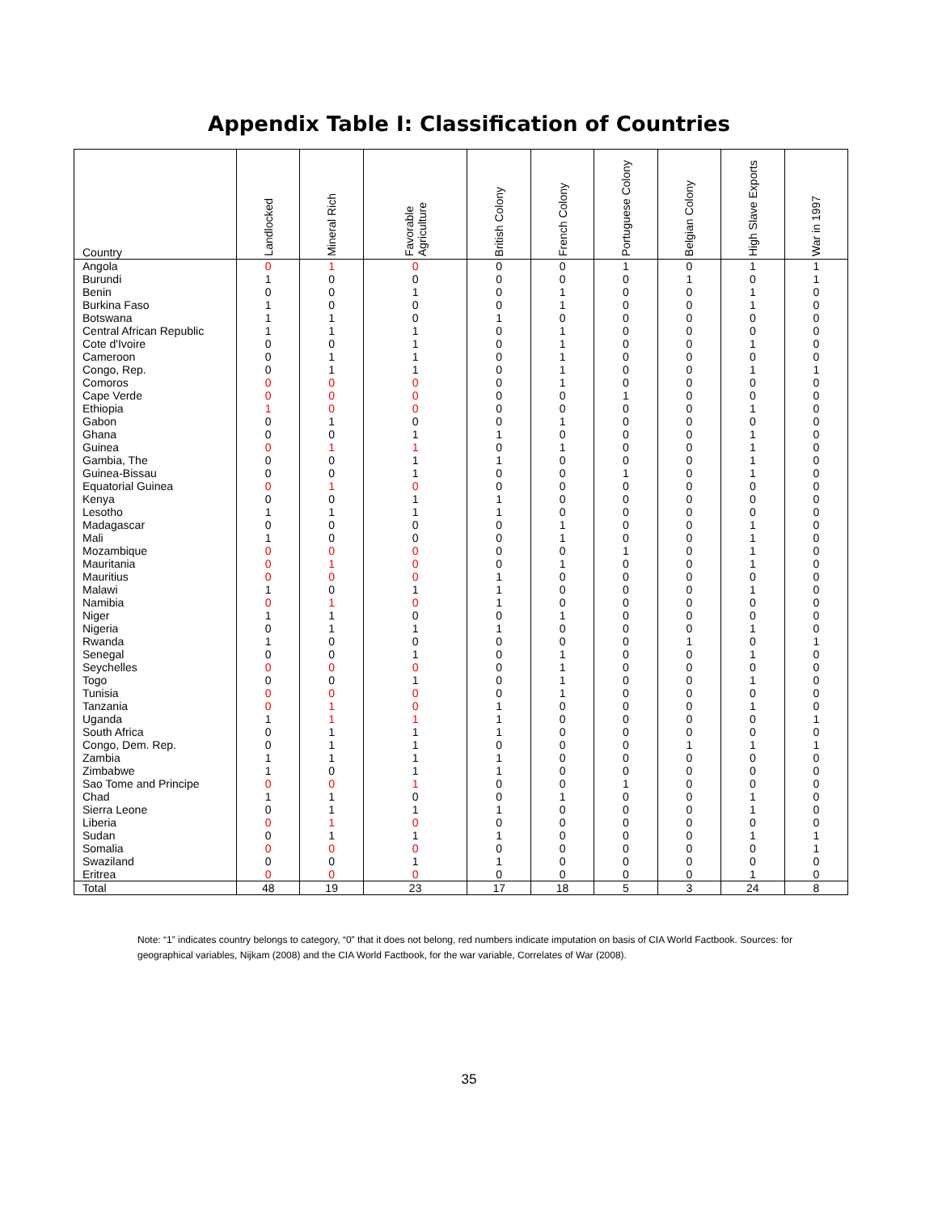Appendix Table I: Classification of Countries
| Country | Landlocked | Mineral Rich | Favorable Agriculture | British Colony | French Colony | Portuguese Colony | Belgian Colony | High Slave Exports | War in 1997 |
| --- | --- | --- | --- | --- | --- | --- | --- | --- | --- |
| Angola | 0 | 1 | 0 | 0 | 0 | 1 | 0 | 1 | 1 |
| Burundi | 1 | 0 | 0 | 0 | 0 | 0 | 1 | 0 | 1 |
| Benin | 0 | 0 | 1 | 0 | 1 | 0 | 0 | 1 | 0 |
| Burkina Faso | 1 | 0 | 0 | 0 | 1 | 0 | 0 | 1 | 0 |
| Botswana | 1 | 1 | 0 | 1 | 0 | 0 | 0 | 0 | 0 |
| Central African Republic | 1 | 1 | 1 | 0 | 1 | 0 | 0 | 0 | 0 |
| Cote d'Ivoire | 0 | 0 | 1 | 0 | 1 | 0 | 0 | 1 | 0 |
| Cameroon | 0 | 1 | 1 | 0 | 1 | 0 | 0 | 0 | 0 |
| Congo, Rep. | 0 | 1 | 1 | 0 | 1 | 0 | 0 | 1 | 1 |
| Comoros | 0 | 0 | 0 | 0 | 1 | 0 | 0 | 0 | 0 |
| Cape Verde | 0 | 0 | 0 | 0 | 0 | 1 | 0 | 0 | 0 |
| Ethiopia | 1 | 0 | 0 | 0 | 0 | 0 | 0 | 1 | 0 |
| Gabon | 0 | 1 | 0 | 0 | 1 | 0 | 0 | 0 | 0 |
| Ghana | 0 | 0 | 1 | 1 | 0 | 0 | 0 | 1 | 0 |
| Guinea | 0 | 1 | 1 | 0 | 1 | 0 | 0 | 1 | 0 |
| Gambia, The | 0 | 0 | 1 | 1 | 0 | 0 | 0 | 1 | 0 |
| Guinea-Bissau | 0 | 0 | 1 | 0 | 0 | 1 | 0 | 1 | 0 |
| Equatorial Guinea | 0 | 1 | 0 | 0 | 0 | 0 | 0 | 0 | 0 |
| Kenya | 0 | 0 | 1 | 1 | 0 | 0 | 0 | 0 | 0 |
| Lesotho | 1 | 1 | 1 | 1 | 0 | 0 | 0 | 0 | 0 |
| Madagascar | 0 | 0 | 0 | 0 | 1 | 0 | 0 | 1 | 0 |
| Mali | 1 | 0 | 0 | 0 | 1 | 0 | 0 | 1 | 0 |
| Mozambique | 0 | 0 | 0 | 0 | 0 | 1 | 0 | 1 | 0 |
| Mauritania | 0 | 1 | 0 | 0 | 1 | 0 | 0 | 1 | 0 |
| Mauritius | 0 | 0 | 0 | 1 | 0 | 0 | 0 | 0 | 0 |
| Malawi | 1 | 0 | 1 | 1 | 0 | 0 | 0 | 1 | 0 |
| Namibia | 0 | 1 | 0 | 1 | 0 | 0 | 0 | 0 | 0 |
| Niger | 1 | 1 | 0 | 0 | 1 | 0 | 0 | 0 | 0 |
| Nigeria | 0 | 1 | 1 | 1 | 0 | 0 | 0 | 1 | 0 |
| Rwanda | 1 | 0 | 0 | 0 | 0 | 0 | 1 | 0 | 1 |
| Senegal | 0 | 0 | 1 | 0 | 1 | 0 | 0 | 1 | 0 |
| Seychelles | 0 | 0 | 0 | 0 | 1 | 0 | 0 | 0 | 0 |
| Togo | 0 | 0 | 1 | 0 | 1 | 0 | 0 | 1 | 0 |
| Tunisia | 0 | 0 | 0 | 0 | 1 | 0 | 0 | 0 | 0 |
| Tanzania | 0 | 1 | 0 | 1 | 0 | 0 | 0 | 1 | 0 |
| Uganda | 1 | 1 | 1 | 1 | 0 | 0 | 0 | 0 | 1 |
| South Africa | 0 | 1 | 1 | 1 | 0 | 0 | 0 | 0 | 0 |
| Congo, Dem. Rep. | 0 | 1 | 1 | 0 | 0 | 0 | 1 | 1 | 1 |
| Zambia | 1 | 1 | 1 | 1 | 0 | 0 | 0 | 0 | 0 |
| Zimbabwe | 1 | 0 | 1 | 1 | 0 | 0 | 0 | 0 | 0 |
| Sao Tome and Principe | 0 | 0 | 1 | 0 | 0 | 1 | 0 | 0 | 0 |
| Chad | 1 | 1 | 0 | 0 | 1 | 0 | 0 | 1 | 0 |
| Sierra Leone | 0 | 1 | 1 | 1 | 0 | 0 | 0 | 1 | 0 |
| Liberia | 0 | 1 | 0 | 0 | 0 | 0 | 0 | 0 | 0 |
| Sudan | 0 | 1 | 1 | 1 | 0 | 0 | 0 | 1 | 1 |
| Somalia | 0 | 0 | 0 | 0 | 0 | 0 | 0 | 0 | 1 |
| Swaziland | 0 | 0 | 1 | 1 | 0 | 0 | 0 | 0 | 0 |
| Eritrea | 0 | 0 | 0 | 0 | 0 | 0 | 0 | 1 | 0 |
| Total | 48 | 19 | 23 | 17 | 18 | 5 | 3 | 24 | 8 |
Note: “1” indicates country belongs to category, “0” that it does not belong, red numbers indicate imputation on basis of CIA World Factbook. Sources: for geographical variables, Nijkam (2008) and the CIA World Factbook, for the war variable, Correlates of War (2008).
35